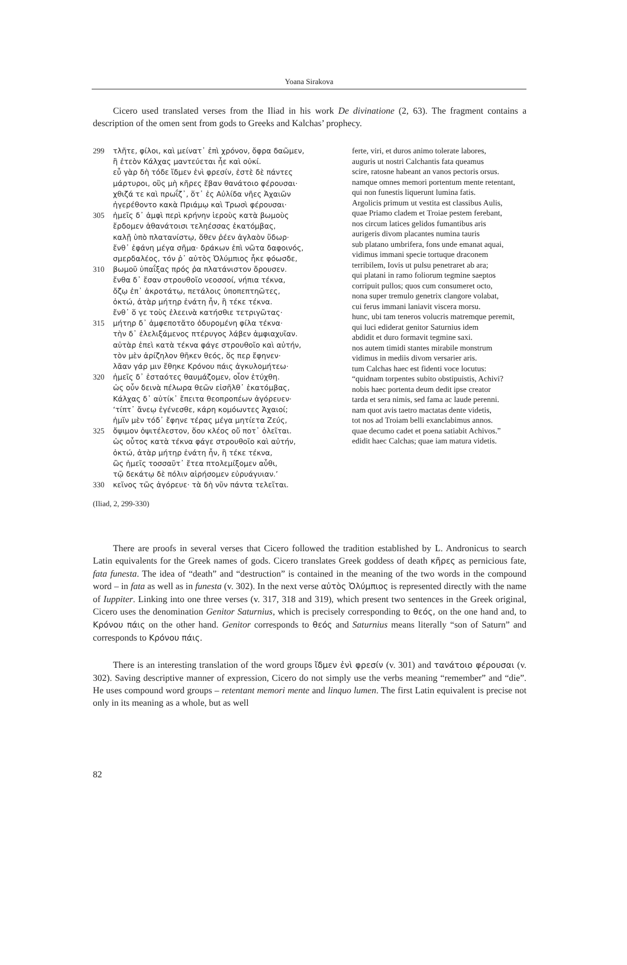Yoana Sirakova
Cicero used translated verses from the Iliad in his work De divinatione (2, 63). The fragment contains a description of the omen sent from gods to Greeks and Kalchas’ prophecy.
299 τλῆτε, φίλοι, καὶ μείνατ᾽ ἐπὶ χρόνον, ὄφρα δαῶμεν,
ἢ ἐτεὸν Κάλχας μαντεύεται ἦε καὶ οὐκί.
εὖ γὰρ δὴ τόδε ἴδμεν ἐνὶ φρεσίν, ἐστὲ δὲ πάντες
μάρτυροι, οὓς μὴ κῆρες ἔβαν θανάτοιο φέρουσαι·
χθιζά τε καὶ πρωΐζ᾽, ὅτ᾽ ἐς Αὐλίδα νῆες Ἀχαιῶν
ἠγερέθοντο κακὰ Πριάμῳ καὶ Τρωσὶ φέρουσαι·
305 ἡμεῖς δ᾽ ἀμφὶ περὶ κρήνην ἱεροὺς κατὰ βωμοὺς
ἔρδομεν ἀθανάτοισι τεληέσσας ἑκατόμβας,
καλῇ ὑπὸ πλατανίστῳ, ὅθεν ῥέεν ἀγλαὸν ὕδωρ·
ἔνθ᾽ ἐφάνη μέγα σῆμα· δράκων ἐπὶ νῶτα δαφοινός,
σμερδαλέος, τόν ῥ᾽ αὐτὸς Ὀλύμπιος ἧκε φόωσδε,
310 βωμοῦ ὑπαΐξας πρός ῥα πλατάνιστον ὄρουσεν.
ἔνθα δ᾽ ἔσαν στρουθοῖο νεοσσοί, νήπια τέκνα,
ὄζῳ ἐπ᾽ ἀκροτάτῳ, πετάλοις ὑποπεπτηῶτες,
ὀκτώ, ἀτὰρ μήτηρ ἐνάτη ἦν, ἣ τέκε τέκνα.
ἔνθ᾽ ὅ γε τοὺς ἐλεεινὰ κατήσθιε τετριγῶτας·
315 μήτηρ δ᾽ ἀμφεποτᾶτο ὀδυρομένη φίλα τέκνα·
τὴν δ᾽ ἐλελιξάμενος πτέρυγος λάβεν ἀμφιαχυῖαν.
αὐτὰρ ἐπεὶ κατὰ τέκνα φάγε στρουθοῖο καὶ αὐτήν,
τὸν μὲν ἀρίζηλον θῆκεν θεός, ὅς περ ἔφηνεν·
λᾶαν γάρ μιν ἔθηκε Κρόνου πάις ἀγκυλομήτεω·
320 ἡμεῖς δ᾽ ἑσταότες θαυμάζομεν, οἷον ἐτύχθη.
ὡς οὖν δεινὰ πέλωρα θεῶν εἰσῆλθ᾽ ἑκατόμβας,
Κάλχας δ᾽ αὐτίκ᾽ ἔπειτα θεοπροπέων ἀγόρευεν·
‘τίπτ᾽ ἄνεῳ ἐγένεσθε, κάρη κομόωντες Ἀχαιοί;
ἡμῖν μὲν τόδ᾽ ἔφηνε τέρας μέγα μητίετα Ζεύς,
325 ὄψιμον ὀψιτέλεστον, ὅου κλέος οὔ ποτ᾽ ὀλεῖται.
ὡς οὗτος κατὰ τέκνα φάγε στρουθοῖο καὶ αὐτήν,
ὀκτώ, ἀτὰρ μήτηρ ἐνάτη ἦν, ἣ τέκε τέκνα,
ὣς ἡμεῖς τοσσαῦτ᾽ ἔτεα πτολεμίξομεν αὖθι,
τῷ δεκάτῳ δὲ πόλιν αἱρήσομεν εὐρυάγυιαν.’
330 κεῖνος τῶς ἀγόρευε· τὰ δὴ νῦν πάντα τελεῖται.
ferte, viri, et duros animo tolerate labores,
auguris ut nostri Calchantis fata queamus
scire, ratosne habeant an vanos pectoris orsus.
namque omnes memori portentum mente retentant,
qui non funestis liquerunt lumina fatis.
Argolicis primum ut vestita est classibus Aulis,
quae Priamo cladem et Troiae pestem ferebant,
nos circum latices gelidos fumantibus aris
aurigeris divom placantes numina tauris
sub platano umbrifera, fons unde emanat aquai,
vidimus immani specie tortuque draconem
terribilem, Iovis ut pulsu penetraret ab ara;
qui platani in ramo foliorum tegmine saeptos
corripuit pullos; quos cum consumeret octo,
nona super tremulo genetrix clangore volabat,
cui ferus immani laniavit viscera morsu.
hunc, ubi tam teneros volucris matremque peremit,
qui luci ediderat genitor Saturnius idem
abdidit et duro formavit tegmine saxi.
nos autem timidi stantes mirabile monstrum
vidimus in mediis divom versarier aris.
tum Calchas haec est fidenti voce locutus:
“quidnam torpentes subito obstipuistis, Achivi?
nobis haec portenta deum dedit ipse creator
tarda et sera nimis, sed fama ac laude perenni.
nam quot avis taetro mactatas dente videtis,
tot nos ad Troiam belli exanclabimus annos.
quae decumo cadet et poena satiabit Achivos.”
edidit haec Calchas; quae iam matura videtis.
(Iliad, 2, 299-330)
There are proofs in several verses that Cicero followed the tradition established by L. Andronicus to search Latin equivalents for the Greek names of gods. Cicero translates Greek goddess of death κῆρες as pernicious fate, fata funesta. The idea of “death” and “destruction” is contained in the meaning of the two words in the compound word – in fata as well as in funesta (v. 302). In the next verse αὐτὸς Ὀλύμπιος is represented directly with the name of Iuppiter. Linking into one three verses (v. 317, 318 and 319), which present two sentences in the Greek original, Cicero uses the denomination Genitor Saturnius, which is precisely corresponding to θεός, on the one hand and, to Κρόνου πάις on the other hand. Genitor corresponds to θεός and Saturnius means literally “son of Saturn” and corresponds to Κρόνου πάις.
There is an interesting translation of the word groups ἴδμεν ἐνὶ φρεσίν (v. 301) and τανάτοιο φέρουσαι (v. 302). Saving descriptive manner of expression, Cicero do not simply use the verbs meaning “remember” and “die”. He uses compound word groups – retentant memori mente and linquo lumen. The first Latin equivalent is precise not only in its meaning as a whole, but as well
82